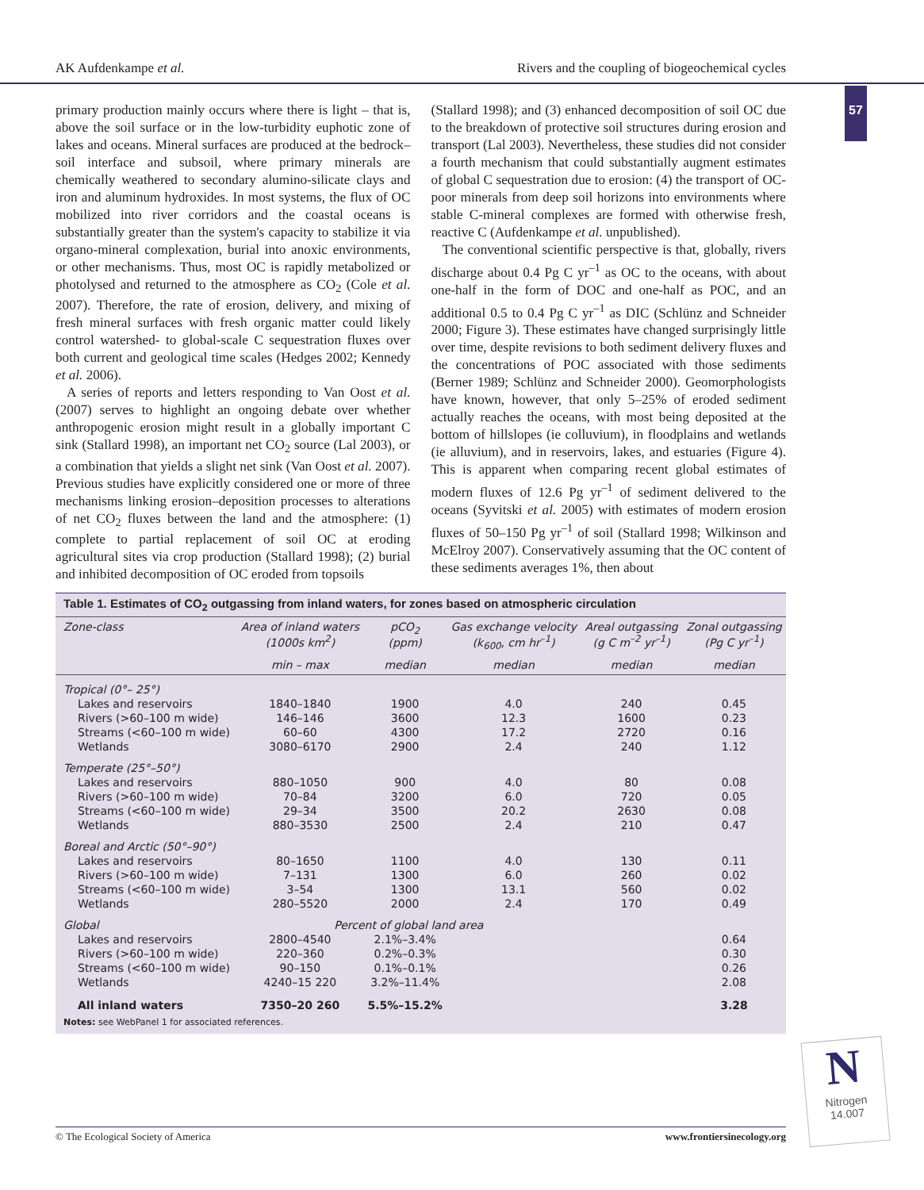AK Aufdenkampe et al. Rivers and the coupling of biogeochemical cycles
57
primary production mainly occurs where there is light – that is, above the soil surface or in the low-turbidity euphotic zone of lakes and oceans. Mineral surfaces are produced at the bedrock–soil interface and subsoil, where primary minerals are chemically weathered to secondary alumino-silicate clays and iron and aluminum hydroxides. In most systems, the flux of OC mobilized into river corridors and the coastal oceans is substantially greater than the system's capacity to stabilize it via organo-mineral complexation, burial into anoxic environments, or other mechanisms. Thus, most OC is rapidly metabolized or photolysed and returned to the atmosphere as CO<sub>2</sub> (Cole et al. 2007). Therefore, the rate of erosion, delivery, and mixing of fresh mineral surfaces with fresh organic matter could likely control watershed- to global-scale C sequestration fluxes over both current and geological time scales (Hedges 2002; Kennedy et al. 2006).
A series of reports and letters responding to Van Oost et al. (2007) serves to highlight an ongoing debate over whether anthropogenic erosion might result in a globally important C sink (Stallard 1998), an important net CO<sub>2</sub> source (Lal 2003), or a combination that yields a slight net sink (Van Oost et al. 2007). Previous studies have explicitly considered one or more of three mechanisms linking erosion–deposition processes to alterations of net CO<sub>2</sub> fluxes between the land and the atmosphere: (1) complete to partial replacement of soil OC at eroding agricultural sites via crop production (Stallard 1998); (2) burial and inhibited decomposition of OC eroded from topsoils
(Stallard 1998); and (3) enhanced decomposition of soil OC due to the breakdown of protective soil structures during erosion and transport (Lal 2003). Nevertheless, these studies did not consider a fourth mechanism that could substantially augment estimates of global C sequestration due to erosion: (4) the transport of OC-poor minerals from deep soil horizons into environments where stable C-mineral complexes are formed with otherwise fresh, reactive C (Aufdenkampe et al. unpublished).
The conventional scientific perspective is that, globally, rivers discharge about 0.4 Pg C yr<sup>–1</sup> as OC to the oceans, with about one-half in the form of DOC and one-half as POC, and an additional 0.5 to 0.4 Pg C yr<sup>–1</sup> as DIC (Schlünz and Schneider 2000; Figure 3). These estimates have changed surprisingly little over time, despite revisions to both sediment delivery fluxes and the concentrations of POC associated with those sediments (Berner 1989; Schlünz and Schneider 2000). Geomorphologists have known, however, that only 5–25% of eroded sediment actually reaches the oceans, with most being deposited at the bottom of hillslopes (ie colluvium), in floodplains and wetlands (ie alluvium), and in reservoirs, lakes, and estuaries (Figure 4). This is apparent when comparing recent global estimates of modern fluxes of 12.6 Pg yr<sup>–1</sup> of sediment delivered to the oceans (Syvitski et al. 2005) with estimates of modern erosion fluxes of 50–150 Pg yr<sup>–1</sup> of soil (Stallard 1998; Wilkinson and McElroy 2007). Conservatively assuming that the OC content of these sediments averages 1%, then about
Table 1. Estimates of CO<sub>2</sub> outgassing from inland waters, for zones based on atmospheric circulation
| Zone-class | Area of inland waters (1000s km<sup>2</sup>) | pCO<sub>2</sub> (ppm) | Gas exchange velocity (k<sub>600</sub>, cm hr<sup>–1</sup>) | Areal outgassing (g C m<sup>–2</sup> yr<sup>–1</sup>) | Zonal outgassing (Pg C yr<sup>–1</sup>) |
| --- | --- | --- | --- | --- | --- |
| | min – max | median | median | median | median |
| Tropical (0°– 25°) | | | | | |
| Lakes and reservoirs | 1840–1840 | 1900 | 4.0 | 240 | 0.45 |
| Rivers (>60–100 m wide) | 146–146 | 3600 | 12.3 | 1600 | 0.23 |
| Streams (<60–100 m wide) | 60–60 | 4300 | 17.2 | 2720 | 0.16 |
| Wetlands | 3080–6170 | 2900 | 2.4 | 240 | 1.12 |
| Temperate (25°–50°) | | | | | |
| Lakes and reservoirs | 880–1050 | 900 | 4.0 | 80 | 0.08 |
| Rivers (>60–100 m wide) | 70–84 | 3200 | 6.0 | 720 | 0.05 |
| Streams (<60–100 m wide) | 29–34 | 3500 | 20.2 | 2630 | 0.08 |
| Wetlands | 880–3530 | 2500 | 2.4 | 210 | 0.47 |
| Boreal and Arctic (50°–90°) | | | | | |
| Lakes and reservoirs | 80–1650 | 1100 | 4.0 | 130 | 0.11 |
| Rivers (>60–100 m wide) | 7–131 | 1300 | 6.0 | 260 | 0.02 |
| Streams (<60–100 m wide) | 3–54 | 1300 | 13.1 | 560 | 0.02 |
| Wetlands | 280–5520 | 2000 | 2.4 | 170 | 0.49 |
| Global | Percent of global land area | | | | |
| Lakes and reservoirs | 2800–4540 | 2.1%–3.4% | | | 0.64 |
| Rivers (>60–100 m wide) | 220–360 | 0.2%–0.3% | | | 0.30 |
| Streams (<60–100 m wide) | 90–150 | 0.1%–0.1% | | | 0.26 |
| Wetlands | 4240–15 220 | 3.2%–11.4% | | | 2.08 |
| All inland waters | 7350–20 260 | 5.5%–15.2% | | | 3.28 |
Notes: see WebPanel 1 for associated references.
N
Nitrogen
14.007
© The Ecological Society of America www.frontiersinecology.org